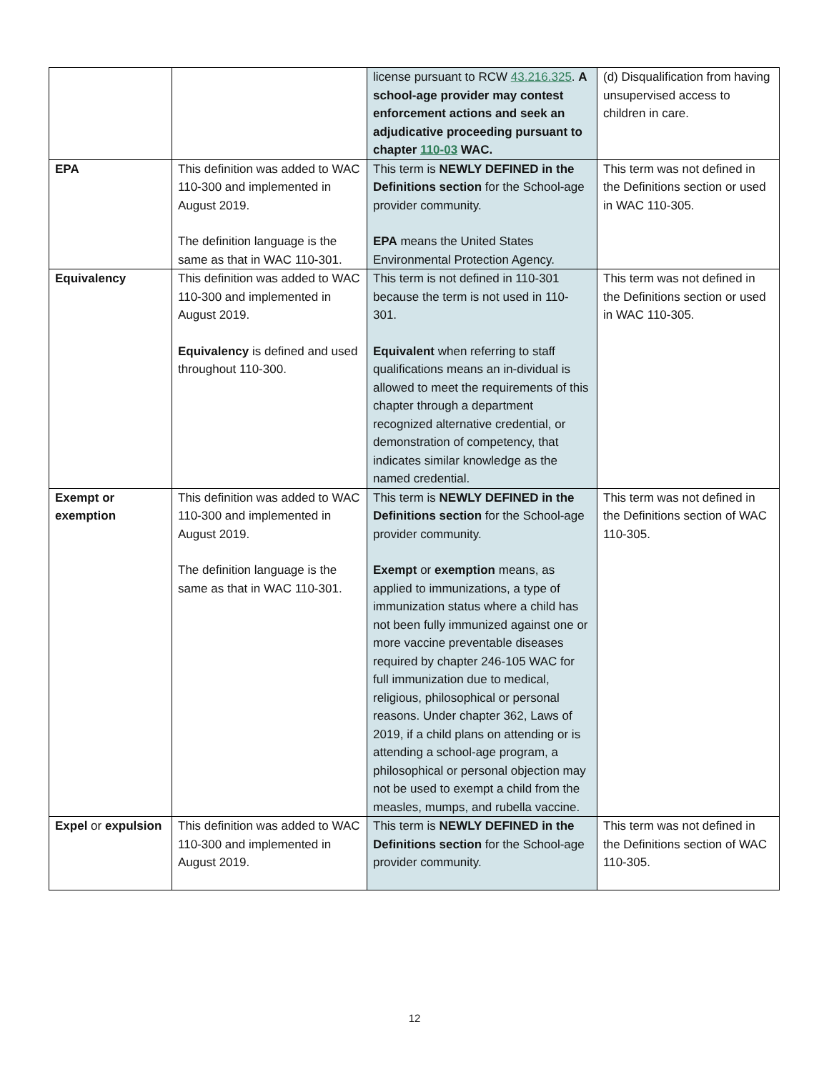| | | license pursuant to RCW 43.216.325 . A school-age provider may contest enforcement actions and seek an adjudicative proceeding pursuant to chapter 110-03 WAC. | (d) Disqualification from having unsupervised access to children in care. |
| EPA | This definition was added to WAC 110-300 and implemented in August 2019. The definition language is the same as that in WAC 110-301. | This term is NEWLY DEFINED in the Definitions section for the School-age provider community. EPA means the United States Environmental Protection Agency. | This term was not defined in the Definitions section or used in WAC 110-305. |
| Equivalency | This definition was added to WAC 110-300 and implemented in August 2019. Equivalency is defined and used throughout 110-300. | This term is not defined in 110-301 because the term is not used in 110-301. Equivalent when referring to staff qualifications means an in-dividual is allowed to meet the requirements of this chapter through a department recognized alternative credential, or demonstration of competency, that indicates similar knowledge as the named credential. | This term was not defined in the Definitions section or used in WAC 110-305. |
| Exempt or exemption | This definition was added to WAC 110-300 and implemented in August 2019. The definition language is the same as that in WAC 110-301. | This term is NEWLY DEFINED in the Definitions section for the School-age provider community. Exempt or exemption means, as applied to immunizations, a type of immunization status where a child has not been fully immunized against one or more vaccine preventable diseases required by chapter 246-105 WAC for full immunization due to medical, religious, philosophical or personal reasons. Under chapter 362, Laws of 2019, if a child plans on attending or is attending a school-age program, a philosophical or personal objection may not be used to exempt a child from the measles, mumps, and rubella vaccine. | This term was not defined in the Definitions section of WAC 110-305. |
| Expel or expulsion | This definition was added to WAC 110-300 and implemented in August 2019. | This term is NEWLY DEFINED in the Definitions section for the School-age provider community. | This term was not defined in the Definitions section of WAC 110-305. |
12